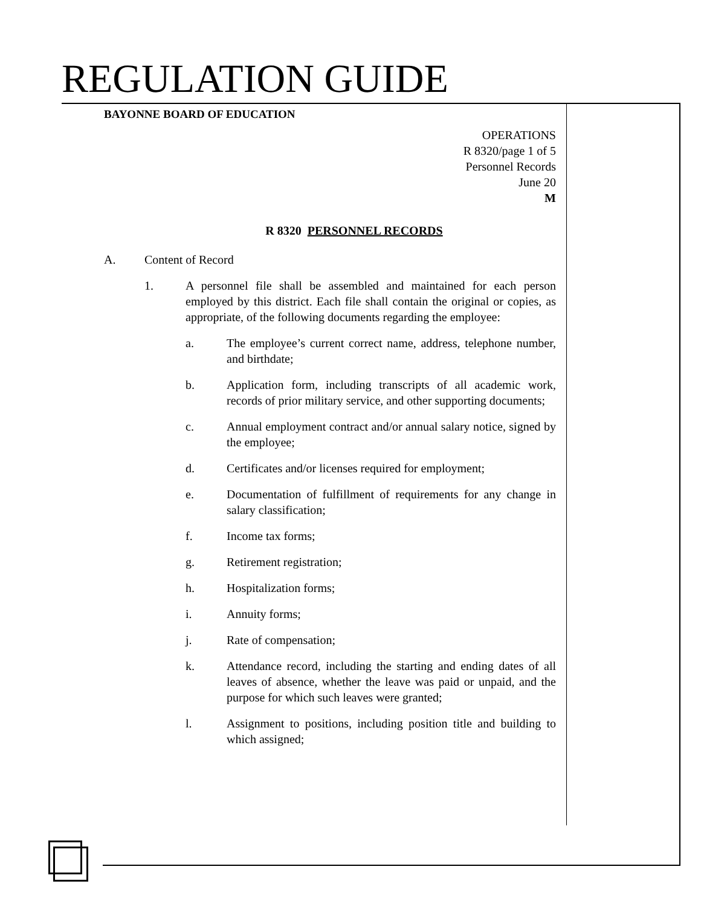REGULATION GUIDE
BAYONNE BOARD OF EDUCATION
OPERATIONS
R 8320/page 1 of 5
Personnel Records
June 20
M
R 8320 PERSONNEL RECORDS
A. Content of Record
1. A personnel file shall be assembled and maintained for each person employed by this district. Each file shall contain the original or copies, as appropriate, of the following documents regarding the employee:
a. The employee’s current correct name, address, telephone number, and birthdate;
b. Application form, including transcripts of all academic work, records of prior military service, and other supporting documents;
c. Annual employment contract and/or annual salary notice, signed by the employee;
d. Certificates and/or licenses required for employment;
e. Documentation of fulfillment of requirements for any change in salary classification;
f. Income tax forms;
g. Retirement registration;
h. Hospitalization forms;
i. Annuity forms;
j. Rate of compensation;
k. Attendance record, including the starting and ending dates of all leaves of absence, whether the leave was paid or unpaid, and the purpose for which such leaves were granted;
l. Assignment to positions, including position title and building to which assigned;